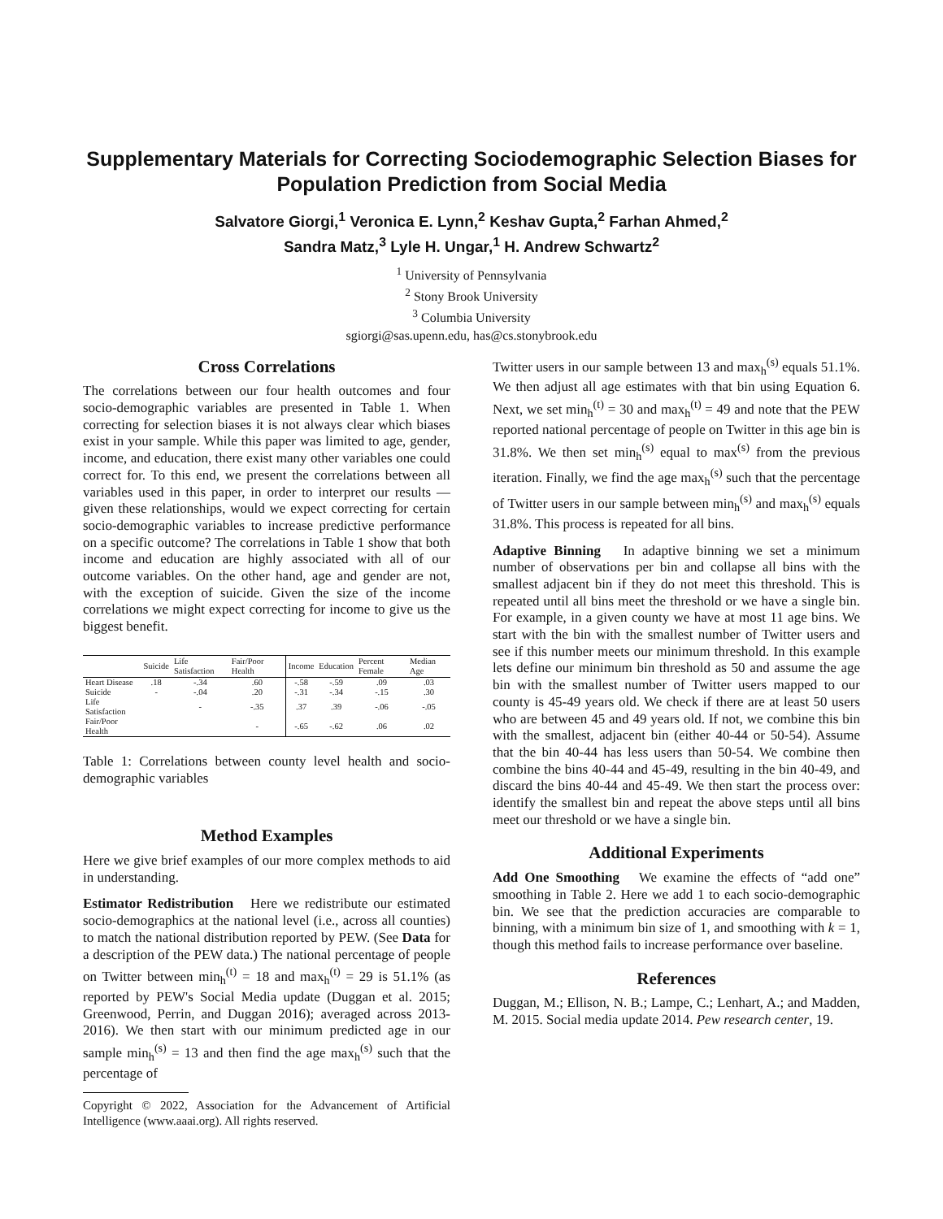Supplementary Materials for Correcting Sociodemographic Selection Biases for Population Prediction from Social Media
Salvatore Giorgi,<sup>1</sup> Veronica E. Lynn,<sup>2</sup> Keshav Gupta,<sup>2</sup> Farhan Ahmed,<sup>2</sup>
Sandra Matz,<sup>3</sup> Lyle H. Ungar,<sup>1</sup> H. Andrew Schwartz<sup>2</sup>
<sup>1</sup> University of Pennsylvania
<sup>2</sup> Stony Brook University
<sup>3</sup> Columbia University
sgiorgi@sas.upenn.edu, has@cs.stonybrook.edu
Cross Correlations
The correlations between our four health outcomes and four socio-demographic variables are presented in Table 1. When correcting for selection biases it is not always clear which biases exist in your sample. While this paper was limited to age, gender, income, and education, there exist many other variables one could correct for. To this end, we present the correlations between all variables used in this paper, in order to interpret our results — given these relationships, would we expect correcting for certain socio-demographic variables to increase predictive performance on a specific outcome? The correlations in Table 1 show that both income and education are highly associated with all of our outcome variables. On the other hand, age and gender are not, with the exception of suicide. Given the size of the income correlations we might expect correcting for income to give us the biggest benefit.
| | Suicide | Life Satisfaction | Fair/Poor Health | Income | Education | Percent Female | Median Age |
| --- | --- | --- | --- | --- | --- | --- | --- |
| Heart Disease | .18 | -.34 | .60 | -.58 | -.59 | .09 | .03 |
| Suicide | - | -.04 | .20 | -.31 | -.34 | -.15 | .30 |
| Life Satisfaction | | - | -.35 | .37 | .39 | -.06 | -.05 |
| Fair/Poor Health | | | - | -.65 | -.62 | .06 | .02 |
Table 1: Correlations between county level health and socio-demographic variables
Method Examples
Here we give brief examples of our more complex methods to aid in understanding.
Estimator Redistribution Here we redistribute our estimated socio-demographics at the national level (i.e., across all counties) to match the national distribution reported by PEW. (See Data for a description of the PEW data.) The national percentage of people on Twitter between min<sub>h</sub><sup>(t)</sup> = 18 and max<sub>h</sub><sup>(t)</sup> = 29 is 51.1% (as reported by PEW's Social Media update (Duggan et al. 2015; Greenwood, Perrin, and Duggan 2016); averaged across 2013-2016). We then start with our minimum predicted age in our sample min<sub>h</sub><sup>(s)</sup> = 13 and then find the age max<sub>h</sub><sup>(s)</sup> such that the percentage of
Copyright © 2022, Association for the Advancement of Artificial Intelligence (www.aaai.org). All rights reserved.
Twitter users in our sample between 13 and max<sub>h</sub><sup>(s)</sup> equals 51.1%. We then adjust all age estimates with that bin using Equation 6. Next, we set min<sub>h</sub><sup>(t)</sup> = 30 and max<sub>h</sub><sup>(t)</sup> = 49 and note that the PEW reported national percentage of people on Twitter in this age bin is 31.8%. We then set min<sub>h</sub><sup>(s)</sup> equal to max<sup>(s)</sup> from the previous iteration. Finally, we find the age max<sub>h</sub><sup>(s)</sup> such that the percentage of Twitter users in our sample between min<sub>h</sub><sup>(s)</sup> and max<sub>h</sub><sup>(s)</sup> equals 31.8%. This process is repeated for all bins.
Adaptive Binning In adaptive binning we set a minimum number of observations per bin and collapse all bins with the smallest adjacent bin if they do not meet this threshold. This is repeated until all bins meet the threshold or we have a single bin. For example, in a given county we have at most 11 age bins. We start with the bin with the smallest number of Twitter users and see if this number meets our minimum threshold. In this example lets define our minimum bin threshold as 50 and assume the age bin with the smallest number of Twitter users mapped to our county is 45-49 years old. We check if there are at least 50 users who are between 45 and 49 years old. If not, we combine this bin with the smallest, adjacent bin (either 40-44 or 50-54). Assume that the bin 40-44 has less users than 50-54. We combine then combine the bins 40-44 and 45-49, resulting in the bin 40-49, and discard the bins 40-44 and 45-49. We then start the process over: identify the smallest bin and repeat the above steps until all bins meet our threshold or we have a single bin.
Additional Experiments
Add One Smoothing We examine the effects of “add one” smoothing in Table 2. Here we add 1 to each socio-demographic bin. We see that the prediction accuracies are comparable to binning, with a minimum bin size of 1, and smoothing with k = 1, though this method fails to increase performance over baseline.
References
Duggan, M.; Ellison, N. B.; Lampe, C.; Lenhart, A.; and Madden, M. 2015. Social media update 2014. Pew research center, 19.